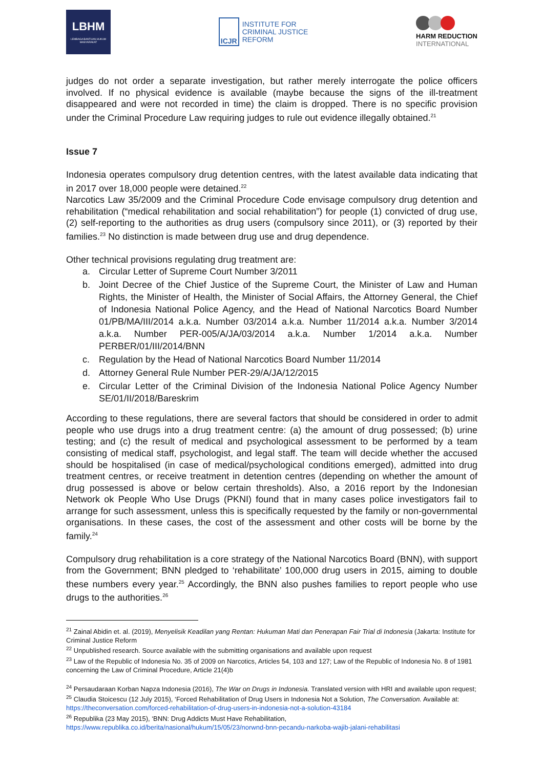LBHM
LEMBAGA BANTUAN HUKUM MASYARAKAT
ICJR
INSTITUTE FOR
CRIMINAL JUSTICE
REFORM
HARM REDUCTION
INTERNATIONAL
judges do not order a separate investigation, but rather merely interrogate the police officers involved. If no physical evidence is available (maybe because the signs of the ill-treatment disappeared and were not recorded in time) the claim is dropped. There is no specific provision under the Criminal Procedure Law requiring judges to rule out evidence illegally obtained.<sup>21</sup>
Issue 7
Indonesia operates compulsory drug detention centres, with the latest available data indicating that in 2017 over 18,000 people were detained.<sup>22</sup>
Narcotics Law 35/2009 and the Criminal Procedure Code envisage compulsory drug detention and rehabilitation (“medical rehabilitation and social rehabilitation”) for people (1) convicted of drug use, (2) self-reporting to the authorities as drug users (compulsory since 2011), or (3) reported by their families.<sup>23</sup> No distinction is made between drug use and drug dependence.
Other technical provisions regulating drug treatment are:
a. Circular Letter of Supreme Court Number 3/2011
b. Joint Decree of the Chief Justice of the Supreme Court, the Minister of Law and Human Rights, the Minister of Health, the Minister of Social Affairs, the Attorney General, the Chief of Indonesia National Police Agency, and the Head of National Narcotics Board Number 01/PB/MA/III/2014 a.k.a. Number 03/2014 a.k.a. Number 11/2014 a.k.a. Number 3/2014 a.k.a. Number PER-005/A/JA/03/2014 a.k.a. Number 1/2014 a.k.a. Number PERBER/01/III/2014/BNN
c. Regulation by the Head of National Narcotics Board Number 11/2014
d. Attorney General Rule Number PER-29/A/JA/12/2015
e. Circular Letter of the Criminal Division of the Indonesia National Police Agency Number SE/01/II/2018/Bareskrim
According to these regulations, there are several factors that should be considered in order to admit people who use drugs into a drug treatment centre: (a) the amount of drug possessed; (b) urine testing; and (c) the result of medical and psychological assessment to be performed by a team consisting of medical staff, psychologist, and legal staff. The team will decide whether the accused should be hospitalised (in case of medical/psychological conditions emerged), admitted into drug treatment centres, or receive treatment in detention centres (depending on whether the amount of drug possessed is above or below certain thresholds). Also, a 2016 report by the Indonesian Network ok People Who Use Drugs (PKNI) found that in many cases police investigators fail to arrange for such assessment, unless this is specifically requested by the family or non-governmental organisations. In these cases, the cost of the assessment and other costs will be borne by the family.<sup>24</sup>
Compulsory drug rehabilitation is a core strategy of the National Narcotics Board (BNN), with support from the Government; BNN pledged to ‘rehabilitate’ 100,000 drug users in 2015, aiming to double these numbers every year.<sup>25</sup> Accordingly, the BNN also pushes families to report people who use drugs to the authorities.<sup>26</sup>
<sup>21</sup> Zainal Abidin et. al. (2019), Menyelisik Keadilan yang Rentan: Hukuman Mati dan Penerapan Fair Trial di Indonesia (Jakarta: Institute for Criminal Justice Reform
<sup>22</sup> Unpublished research. Source available with the submitting organisations and available upon request
<sup>23</sup> Law of the Republic of Indonesia No. 35 of 2009 on Narcotics, Articles 54, 103 and 127; Law of the Republic of Indonesia No. 8 of 1981 concerning the Law of Criminal Procedure, Article 21(4)b
<sup>24</sup> Persaudaraan Korban Napza Indonesia (2016), The War on Drugs in Indonesia. Translated version with HRI and available upon request;
<sup>25</sup> Claudia Stoicescu (12 July 2015), ‘Forced Rehabilitation of Drug Users in Indonesia Not a Solution, The Conversation. Available at: https://theconversation.com/forced-rehabilitation-of-drug-users-in-indonesia-not-a-solution-43184
<sup>26</sup> Republika (23 May 2015), ‘BNN: Drug Addicts Must Have Rehabilitation, https://www.republika.co.id/berita/nasional/hukum/15/05/23/norwnd-bnn-pecandu-narkoba-wajib-jalani-rehabilitasi